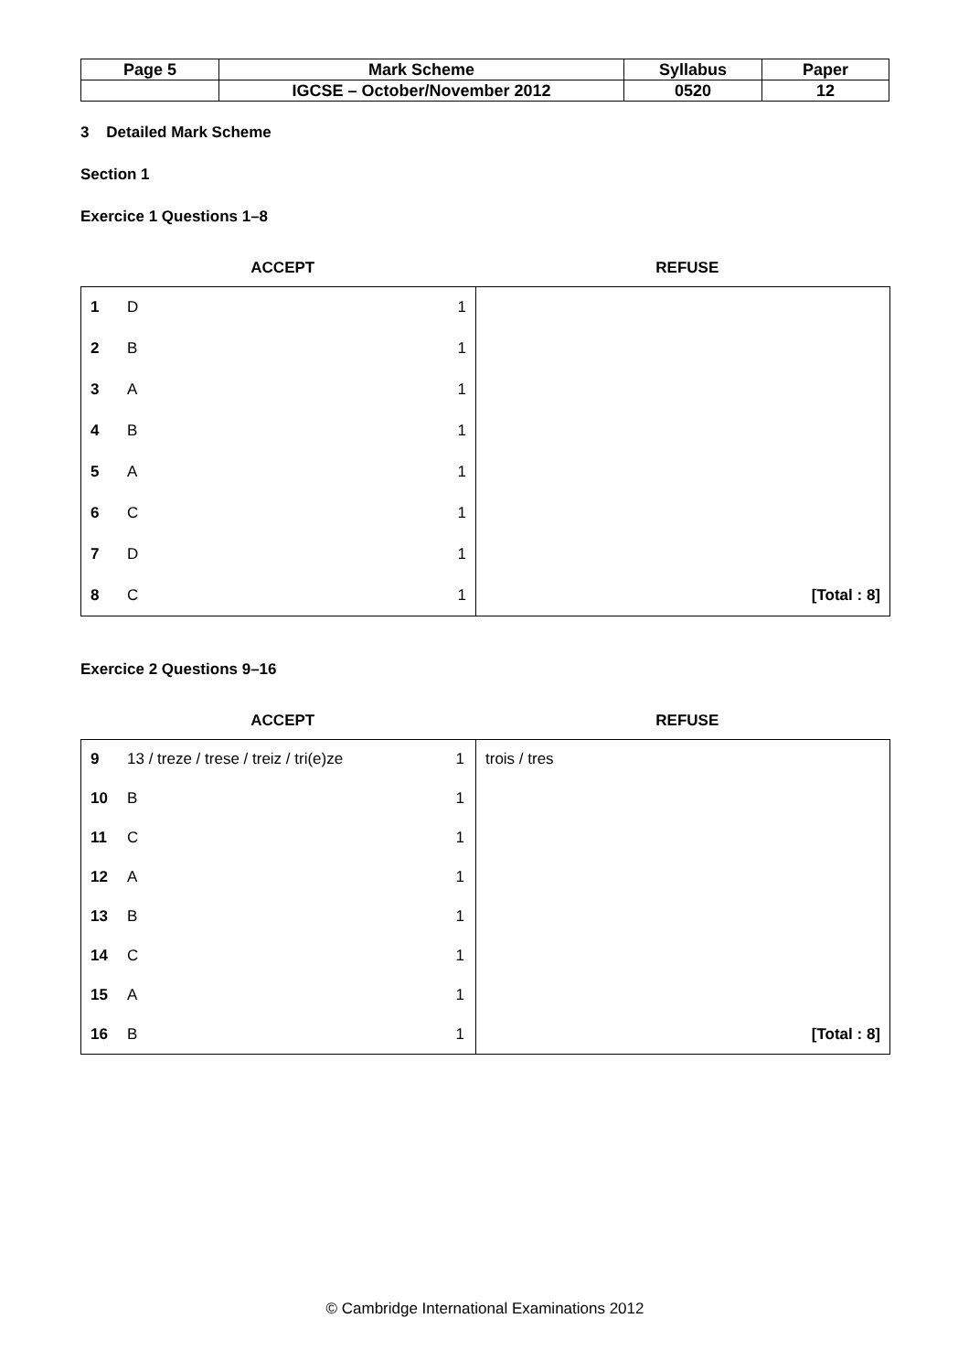| Page 5 | Mark Scheme | Syllabus | Paper |
| | IGCSE – October/November 2012 | 0520 | 12 |
3 Detailed Mark Scheme
Section 1
Exercice 1 Questions 1–8
ACCEPT REFUSE
| 1 | D | 1 | |
| 2 | B | 1 | |
| 3 | A | 1 | |
| 4 | B | 1 | |
| 5 | A | 1 | |
| 6 | C | 1 | |
| 7 | D | 1 | |
| 8 | C | 1 | [Total : 8] |
Exercice 2 Questions 9–16
ACCEPT REFUSE
| 9 | 13 / treze / trese / treiz / tri(e)ze | 1 | trois / tres |
| 10 | B | 1 | |
| 11 | C | 1 | |
| 12 | A | 1 | |
| 13 | B | 1 | |
| 14 | C | 1 | |
| 15 | A | 1 | |
| 16 | B | 1 | [Total : 8] |
© Cambridge International Examinations 2012